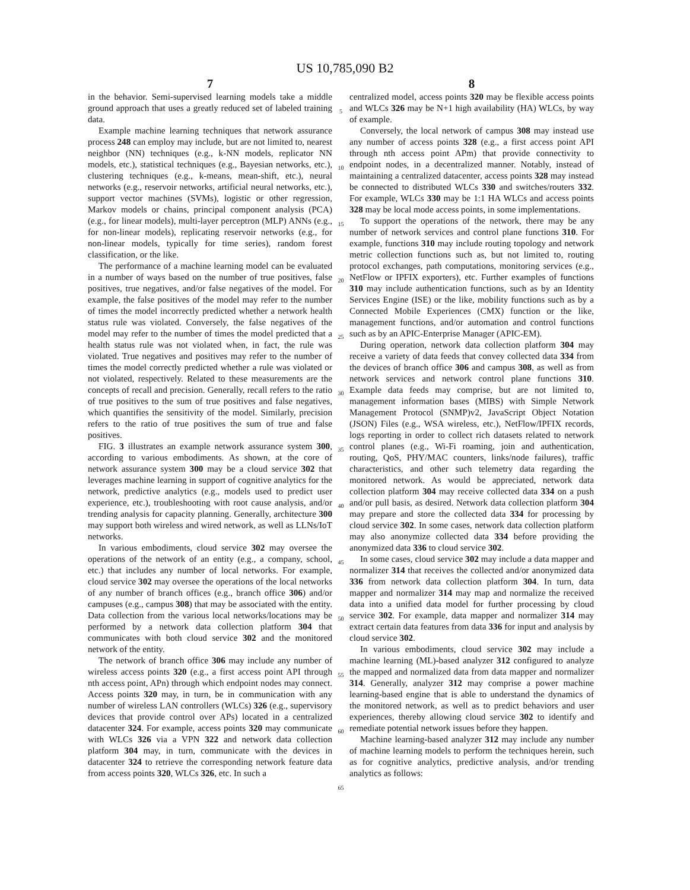US 10,785,090 B2
7
in the behavior. Semi-supervised learning models take a middle ground approach that uses a greatly reduced set of labeled training data.
Example machine learning techniques that network assurance process 248 can employ may include, but are not limited to, nearest neighbor (NN) techniques (e.g., k-NN models, replicator NN models, etc.), statistical techniques (e.g., Bayesian networks, etc.), clustering techniques (e.g., k-means, mean-shift, etc.), neural networks (e.g., reservoir networks, artificial neural networks, etc.), support vector machines (SVMs), logistic or other regression, Markov models or chains, principal component analysis (PCA) (e.g., for linear models), multi-layer perceptron (MLP) ANNs (e.g., for non-linear models), replicating reservoir networks (e.g., for non-linear models, typically for time series), random forest classification, or the like.
The performance of a machine learning model can be evaluated in a number of ways based on the number of true positives, false positives, true negatives, and/or false negatives of the model. For example, the false positives of the model may refer to the number of times the model incorrectly predicted whether a network health status rule was violated. Conversely, the false negatives of the model may refer to the number of times the model predicted that a health status rule was not violated when, in fact, the rule was violated. True negatives and positives may refer to the number of times the model correctly predicted whether a rule was violated or not violated, respectively. Related to these measurements are the concepts of recall and precision. Generally, recall refers to the ratio of true positives to the sum of true positives and false negatives, which quantifies the sensitivity of the model. Similarly, precision refers to the ratio of true positives the sum of true and false positives.
FIG. 3 illustrates an example network assurance system 300, according to various embodiments. As shown, at the core of network assurance system 300 may be a cloud service 302 that leverages machine learning in support of cognitive analytics for the network, predictive analytics (e.g., models used to predict user experience, etc.), troubleshooting with root cause analysis, and/or trending analysis for capacity planning. Generally, architecture 300 may support both wireless and wired network, as well as LLNs/IoT networks.
In various embodiments, cloud service 302 may oversee the operations of the network of an entity (e.g., a company, school, etc.) that includes any number of local networks. For example, cloud service 302 may oversee the operations of the local networks of any number of branch offices (e.g., branch office 306) and/or campuses (e.g., campus 308) that may be associated with the entity. Data collection from the various local networks/locations may be performed by a network data collection platform 304 that communicates with both cloud service 302 and the monitored network of the entity.
The network of branch office 306 may include any number of wireless access points 320 (e.g., a first access point API through nth access point, APn) through which endpoint nodes may connect. Access points 320 may, in turn, be in communication with any number of wireless LAN controllers (WLCs) 326 (e.g., supervisory devices that provide control over APs) located in a centralized datacenter 324. For example, access points 320 may communicate with WLCs 326 via a VPN 322 and network data collection platform 304 may, in turn, communicate with the devices in datacenter 324 to retrieve the corresponding network feature data from access points 320, WLCs 326, etc. In such a
5
10
15
20
25
30
35
40
45
50
55
60
65
8
centralized model, access points 320 may be flexible access points and WLCs 326 may be N+1 high availability (HA) WLCs, by way of example.
Conversely, the local network of campus 308 may instead use any number of access points 328 (e.g., a first access point API through nth access point APm) that provide connectivity to endpoint nodes, in a decentralized manner. Notably, instead of maintaining a centralized datacenter, access points 328 may instead be connected to distributed WLCs 330 and switches/routers 332. For example, WLCs 330 may be 1:1 HA WLCs and access points 328 may be local mode access points, in some implementations.
To support the operations of the network, there may be any number of network services and control plane functions 310. For example, functions 310 may include routing topology and network metric collection functions such as, but not limited to, routing protocol exchanges, path computations, monitoring services (e.g., NetFlow or IPFIX exporters), etc. Further examples of functions 310 may include authentication functions, such as by an Identity Services Engine (ISE) or the like, mobility functions such as by a Connected Mobile Experiences (CMX) function or the like, management functions, and/or automation and control functions such as by an APIC-Enterprise Manager (APIC-EM).
During operation, network data collection platform 304 may receive a variety of data feeds that convey collected data 334 from the devices of branch office 306 and campus 308, as well as from network services and network control plane functions 310. Example data feeds may comprise, but are not limited to, management information bases (MIBS) with Simple Network Management Protocol (SNMP)v2, JavaScript Object Notation (JSON) Files (e.g., WSA wireless, etc.), NetFlow/IPFIX records, logs reporting in order to collect rich datasets related to network control planes (e.g., Wi-Fi roaming, join and authentication, routing, QoS, PHY/MAC counters, links/node failures), traffic characteristics, and other such telemetry data regarding the monitored network. As would be appreciated, network data collection platform 304 may receive collected data 334 on a push and/or pull basis, as desired. Network data collection platform 304 may prepare and store the collected data 334 for processing by cloud service 302. In some cases, network data collection platform may also anonymize collected data 334 before providing the anonymized data 336 to cloud service 302.
In some cases, cloud service 302 may include a data mapper and normalizer 314 that receives the collected and/or anonymized data 336 from network data collection platform 304. In turn, data mapper and normalizer 314 may map and normalize the received data into a unified data model for further processing by cloud service 302. For example, data mapper and normalizer 314 may extract certain data features from data 336 for input and analysis by cloud service 302.
In various embodiments, cloud service 302 may include a machine learning (ML)-based analyzer 312 configured to analyze the mapped and normalized data from data mapper and normalizer 314. Generally, analyzer 312 may comprise a power machine learning-based engine that is able to understand the dynamics of the monitored network, as well as to predict behaviors and user experiences, thereby allowing cloud service 302 to identify and remediate potential network issues before they happen.
Machine learning-based analyzer 312 may include any number of machine learning models to perform the techniques herein, such as for cognitive analytics, predictive analysis, and/or trending analytics as follows: